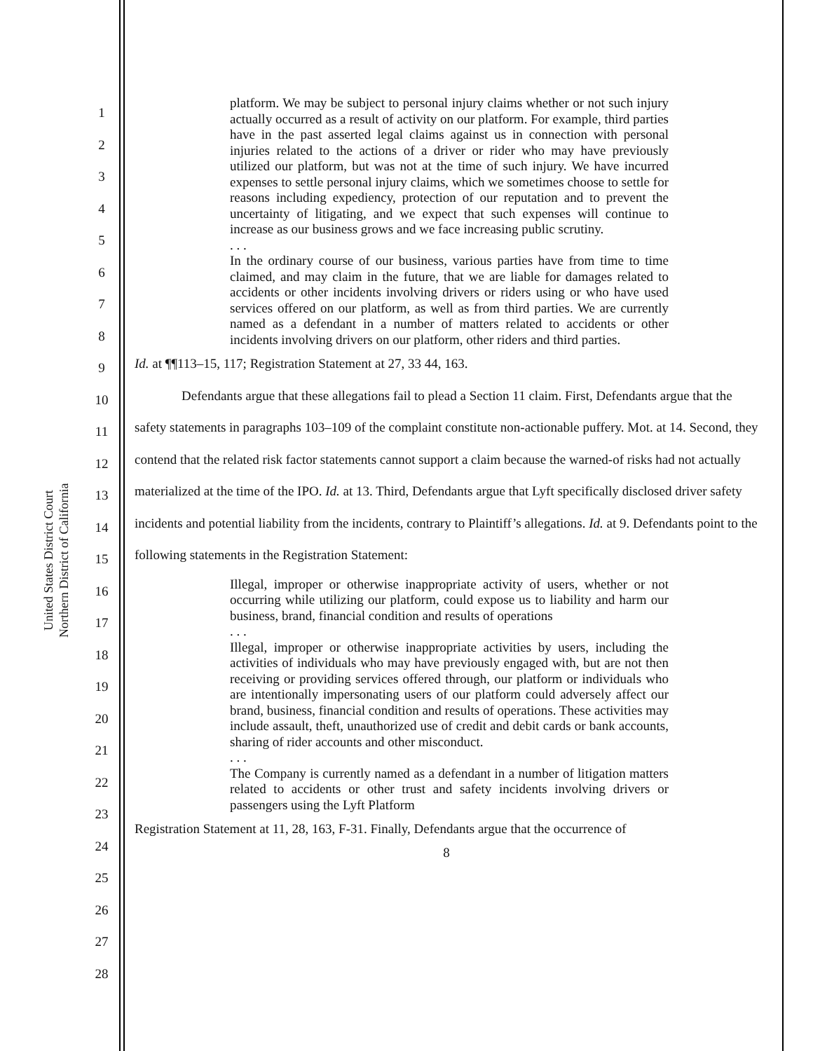United States District Court
Northern District of California
1
2
3
4
5
6
7
8
9
10
11
12
13
14
15
16
17
18
19
20
21
22
23
24
25
26
27
28
platform. We may be subject to personal injury claims whether or not such injury actually occurred as a result of activity on our platform. For example, third parties have in the past asserted legal claims against us in connection with personal injuries related to the actions of a driver or rider who may have previously utilized our platform, but was not at the time of such injury. We have incurred expenses to settle personal injury claims, which we sometimes choose to settle for reasons including expediency, protection of our reputation and to prevent the uncertainty of litigating, and we expect that such expenses will continue to increase as our business grows and we face increasing public scrutiny.
. . .
In the ordinary course of our business, various parties have from time to time claimed, and may claim in the future, that we are liable for damages related to accidents or other incidents involving drivers or riders using or who have used services offered on our platform, as well as from third parties. We are currently named as a defendant in a number of matters related to accidents or other incidents involving drivers on our platform, other riders and third parties.
Id. at ¶¶113–15, 117; Registration Statement at 27, 33 44, 163.
Defendants argue that these allegations fail to plead a Section 11 claim. First, Defendants argue that the safety statements in paragraphs 103–109 of the complaint constitute non-actionable puffery. Mot. at 14. Second, they contend that the related risk factor statements cannot support a claim because the warned-of risks had not actually materialized at the time of the IPO. Id. at 13. Third, Defendants argue that Lyft specifically disclosed driver safety incidents and potential liability from the incidents, contrary to Plaintiff’s allegations. Id. at 9. Defendants point to the following statements in the Registration Statement:
Illegal, improper or otherwise inappropriate activity of users, whether or not occurring while utilizing our platform, could expose us to liability and harm our business, brand, financial condition and results of operations
. . .
Illegal, improper or otherwise inappropriate activities by users, including the activities of individuals who may have previously engaged with, but are not then receiving or providing services offered through, our platform or individuals who are intentionally impersonating users of our platform could adversely affect our brand, business, financial condition and results of operations. These activities may include assault, theft, unauthorized use of credit and debit cards or bank accounts, sharing of rider accounts and other misconduct.
. . .
The Company is currently named as a defendant in a number of litigation matters related to accidents or other trust and safety incidents involving drivers or passengers using the Lyft Platform
Registration Statement at 11, 28, 163, F-31. Finally, Defendants argue that the occurrence of
8